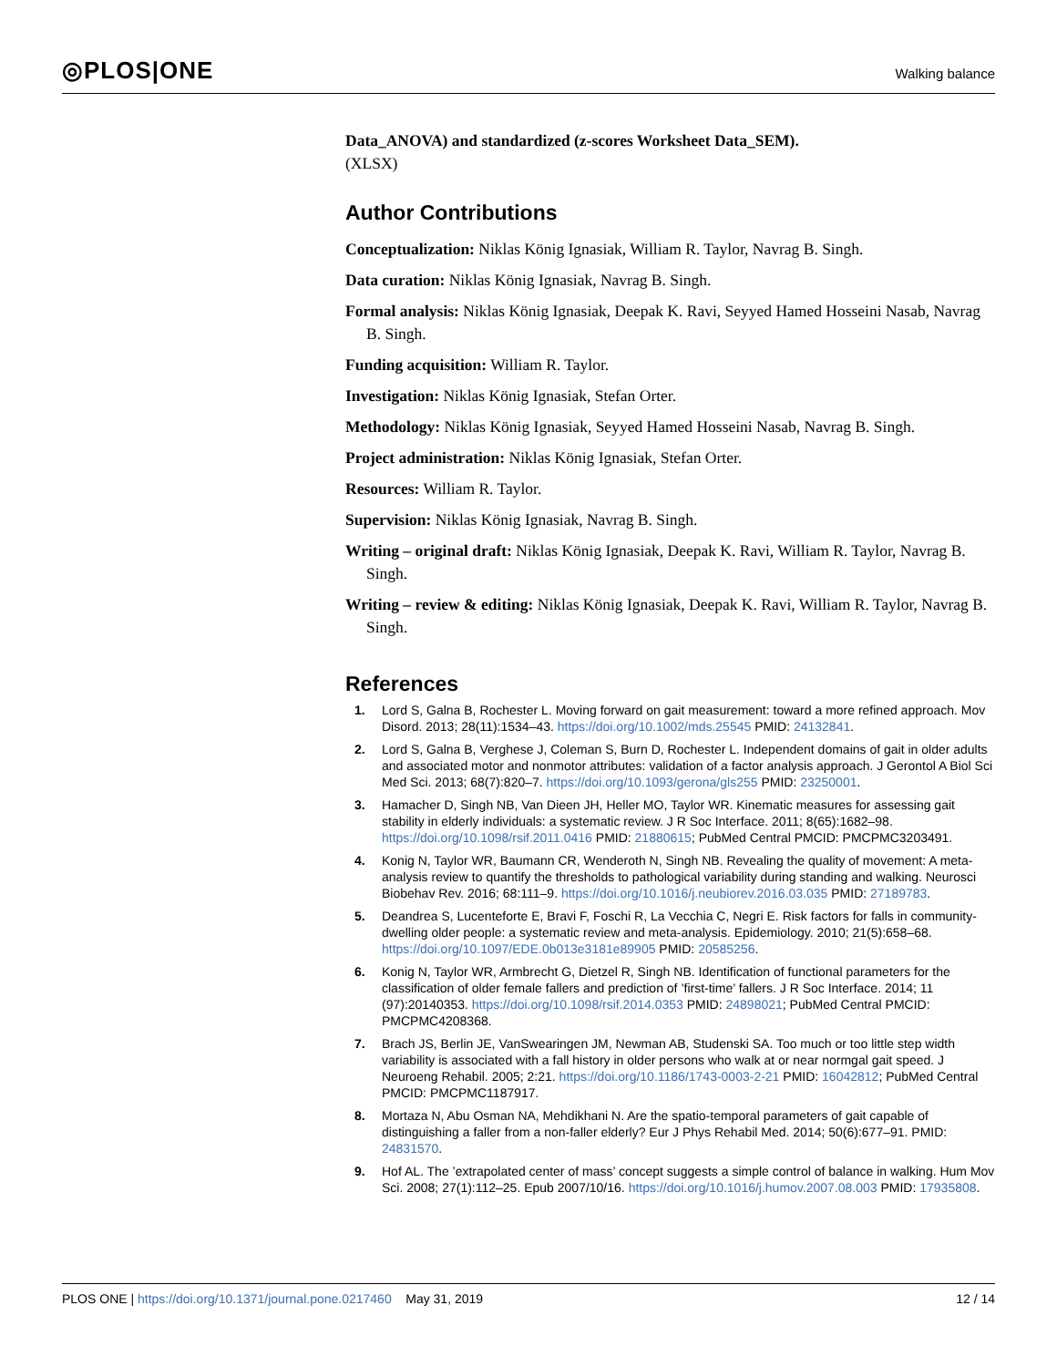◎PLOS|ONE Walking balance
Data_ANOVA) and standardized (z-scores Worksheet Data_SEM).
(XLSX)
Author Contributions
Conceptualization: Niklas König Ignasiak, William R. Taylor, Navrag B. Singh.
Data curation: Niklas König Ignasiak, Navrag B. Singh.
Formal analysis: Niklas König Ignasiak, Deepak K. Ravi, Seyyed Hamed Hosseini Nasab, Navrag B. Singh.
Funding acquisition: William R. Taylor.
Investigation: Niklas König Ignasiak, Stefan Orter.
Methodology: Niklas König Ignasiak, Seyyed Hamed Hosseini Nasab, Navrag B. Singh.
Project administration: Niklas König Ignasiak, Stefan Orter.
Resources: William R. Taylor.
Supervision: Niklas König Ignasiak, Navrag B. Singh.
Writing – original draft: Niklas König Ignasiak, Deepak K. Ravi, William R. Taylor, Navrag B. Singh.
Writing – review & editing: Niklas König Ignasiak, Deepak K. Ravi, William R. Taylor, Navrag B. Singh.
References
1. Lord S, Galna B, Rochester L. Moving forward on gait measurement: toward a more refined approach. Mov Disord. 2013; 28(11):1534–43. https://doi.org/10.1002/mds.25545 PMID: 24132841.
2. Lord S, Galna B, Verghese J, Coleman S, Burn D, Rochester L. Independent domains of gait in older adults and associated motor and nonmotor attributes: validation of a factor analysis approach. J Gerontol A Biol Sci Med Sci. 2013; 68(7):820–7. https://doi.org/10.1093/gerona/gls255 PMID: 23250001.
3. Hamacher D, Singh NB, Van Dieen JH, Heller MO, Taylor WR. Kinematic measures for assessing gait stability in elderly individuals: a systematic review. J R Soc Interface. 2011; 8(65):1682–98. https://doi.org/10.1098/rsif.2011.0416 PMID: 21880615; PubMed Central PMCID: PMCPMC3203491.
4. Konig N, Taylor WR, Baumann CR, Wenderoth N, Singh NB. Revealing the quality of movement: A meta-analysis review to quantify the thresholds to pathological variability during standing and walking. Neurosci Biobehav Rev. 2016; 68:111–9. https://doi.org/10.1016/j.neubiorev.2016.03.035 PMID: 27189783.
5. Deandrea S, Lucenteforte E, Bravi F, Foschi R, La Vecchia C, Negri E. Risk factors for falls in community-dwelling older people: a systematic review and meta-analysis. Epidemiology. 2010; 21(5):658–68. https://doi.org/10.1097/EDE.0b013e3181e89905 PMID: 20585256.
6. Konig N, Taylor WR, Armbrecht G, Dietzel R, Singh NB. Identification of functional parameters for the classification of older female fallers and prediction of ’first-time’ fallers. J R Soc Interface. 2014; 11 (97):20140353. https://doi.org/10.1098/rsif.2014.0353 PMID: 24898021; PubMed Central PMCID: PMCPMC4208368.
7. Brach JS, Berlin JE, VanSwearingen JM, Newman AB, Studenski SA. Too much or too little step width variability is associated with a fall history in older persons who walk at or near normgal gait speed. J Neuroeng Rehabil. 2005; 2:21. https://doi.org/10.1186/1743-0003-2-21 PMID: 16042812; PubMed Central PMCID: PMCPMC1187917.
8. Mortaza N, Abu Osman NA, Mehdikhani N. Are the spatio-temporal parameters of gait capable of distinguishing a faller from a non-faller elderly? Eur J Phys Rehabil Med. 2014; 50(6):677–91. PMID: 24831570.
9. Hof AL. The ’extrapolated center of mass’ concept suggests a simple control of balance in walking. Hum Mov Sci. 2008; 27(1):112–25. Epub 2007/10/16. https://doi.org/10.1016/j.humov.2007.08.003 PMID: 17935808.
PLOS ONE | https://doi.org/10.1371/journal.pone.0217460 May 31, 2019 12 / 14